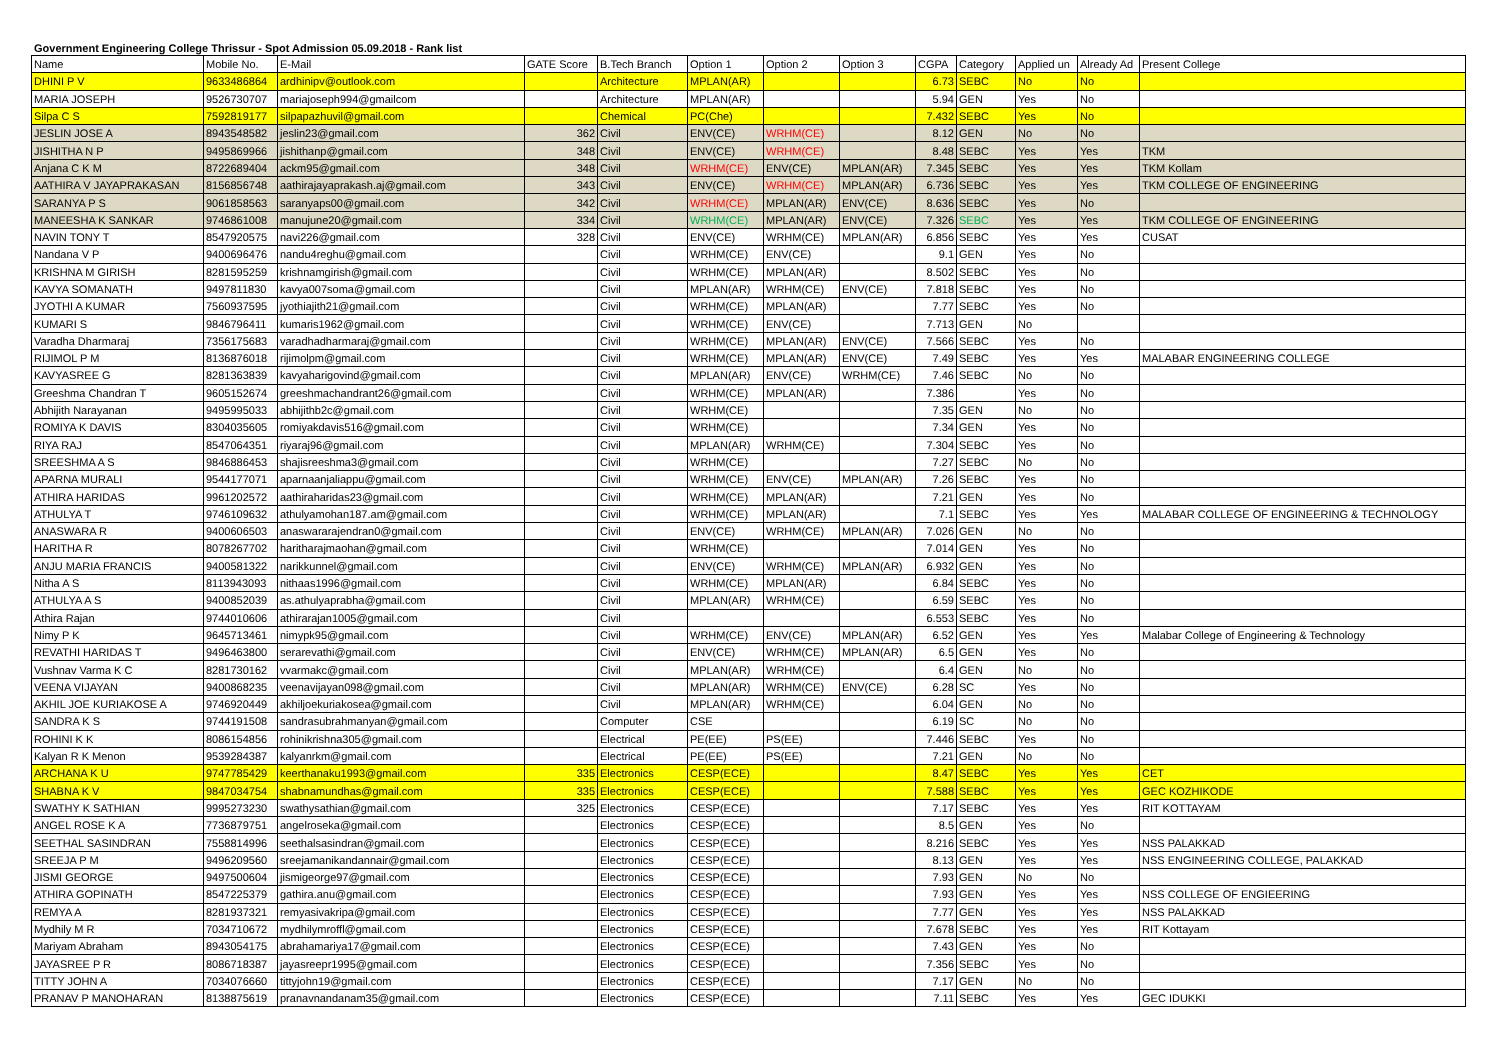Government Engineering College Thrissur - Spot Admission 05.09.2018 - Rank list
| Name | Mobile No. | E-Mail | GATE Score | B.Tech Branch | Option 1 | Option 2 | Option 3 | CGPA | Category | Applied un | Already Ad | Present College |
| --- | --- | --- | --- | --- | --- | --- | --- | --- | --- | --- | --- | --- |
| DHINI P V | 9633486864 | ardhinipv@outlook.com | | Architecture | MPLAN(AR) | | | 6.73 | SEBC | No | No | |
| MARIA JOSEPH | 9526730707 | mariajoseph994@gmailcom | | Architecture | MPLAN(AR) | | | 5.94 | GEN | Yes | No | |
| Silpa C S | 7592819177 | silpapazhuvil@gmail.com | | Chemical | PC(Che) | | | 7.432 | SEBC | Yes | No | |
| JESLIN JOSE A | 8943548582 | jeslin23@gmail.com | 362 | Civil | ENV(CE) | WRHM(CE) | | 8.12 | GEN | No | No | |
| JISHITHA N P | 9495869966 | jishithanp@gmail.com | 348 | Civil | ENV(CE) | WRHM(CE) | | 8.48 | SEBC | Yes | Yes | TKM |
| Anjana C K M | 8722689404 | ackm95@gmail.com | 348 | Civil | WRHM(CE) | ENV(CE) | MPLAN(AR) | 7.345 | SEBC | Yes | Yes | TKM Kollam |
| AATHIRA V JAYAPRAKASAN | 8156856748 | aathirajayaprakash.aj@gmail.com | 343 | Civil | ENV(CE) | WRHM(CE) | MPLAN(AR) | 6.736 | SEBC | Yes | Yes | TKM COLLEGE OF ENGINEERING |
| SARANYA P S | 9061858563 | saranyaps00@gmail.com | 342 | Civil | WRHM(CE) | MPLAN(AR) | ENV(CE) | 8.636 | SEBC | Yes | No | |
| MANEESHA K SANKAR | 9746861008 | manujune20@gmail.com | 334 | Civil | WRHM(CE) | MPLAN(AR) | ENV(CE) | 7.326 | SEBC | Yes | Yes | TKM COLLEGE OF ENGINEERING |
| NAVIN TONY T | 8547920575 | navi226@gmail.com | 328 | Civil | ENV(CE) | WRHM(CE) | MPLAN(AR) | 6.856 | SEBC | Yes | Yes | CUSAT |
| Nandana V P | 9400696476 | nandu4reghu@gmail.com | | Civil | WRHM(CE) | ENV(CE) | | 9.1 | GEN | Yes | No | |
| KRISHNA M GIRISH | 8281595259 | krishnamgirish@gmail.com | | Civil | WRHM(CE) | MPLAN(AR) | | 8.502 | SEBC | Yes | No | |
| KAVYA SOMANATH | 9497811830 | kavya007soma@gmail.com | | Civil | MPLAN(AR) | WRHM(CE) | ENV(CE) | 7.818 | SEBC | Yes | No | |
| JYOTHI A KUMAR | 7560937595 | jyothiajith21@gmail.com | | Civil | WRHM(CE) | MPLAN(AR) | | 7.77 | SEBC | Yes | No | |
| KUMARI S | 9846796411 | kumaris1962@gmail.com | | Civil | WRHM(CE) | ENV(CE) | | 7.713 | GEN | No | | |
| Varadha Dharmaraj | 7356175683 | varadhadharmaraj@gmail.com | | Civil | WRHM(CE) | MPLAN(AR) | ENV(CE) | 7.566 | SEBC | Yes | No | |
| RIJIMOL P M | 8136876018 | rijimolpm@gmail.com | | Civil | WRHM(CE) | MPLAN(AR) | ENV(CE) | 7.49 | SEBC | Yes | Yes | MALABAR ENGINEERING COLLEGE |
| KAVYASREE G | 8281363839 | kavyaharigovind@gmail.com | | Civil | MPLAN(AR) | ENV(CE) | WRHM(CE) | 7.46 | SEBC | No | No | |
| Greeshma Chandran T | 9605152674 | greeshmachandrant26@gmail.com | | Civil | WRHM(CE) | MPLAN(AR) | | 7.386 | | Yes | No | |
| Abhijith Narayanan | 9495995033 | abhijithb2c@gmail.com | | Civil | WRHM(CE) | | | 7.35 | GEN | No | No | |
| ROMIYA K DAVIS | 8304035605 | romiyakdavis516@gmail.com | | Civil | WRHM(CE) | | | 7.34 | GEN | Yes | No | |
| RIYA RAJ | 8547064351 | riyaraj96@gmail.com | | Civil | MPLAN(AR) | WRHM(CE) | | 7.304 | SEBC | Yes | No | |
| SREESHMA A S | 9846886453 | shajisreeshma3@gmail.com | | Civil | WRHM(CE) | | | 7.27 | SEBC | No | No | |
| APARNA MURALI | 9544177071 | aparnaanjaliappu@gmail.com | | Civil | WRHM(CE) | ENV(CE) | MPLAN(AR) | 7.26 | SEBC | Yes | No | |
| ATHIRA HARIDAS | 9961202572 | aathiraharidas23@gmail.com | | Civil | WRHM(CE) | MPLAN(AR) | | 7.21 | GEN | Yes | No | |
| ATHULYA T | 9746109632 | athulyamohan187.am@gmail.com | | Civil | WRHM(CE) | MPLAN(AR) | | 7.1 | SEBC | Yes | Yes | MALABAR COLLEGE OF ENGINEERING & TECHNOLOGY |
| ANASWARA R | 9400606503 | anaswararajendran0@gmail.com | | Civil | ENV(CE) | WRHM(CE) | MPLAN(AR) | 7.026 | GEN | No | No | |
| HARITHA R | 8078267702 | haritharajmaohan@gmail.com | | Civil | WRHM(CE) | | | 7.014 | GEN | Yes | No | |
| ANJU MARIA FRANCIS | 9400581322 | narikkunnel@gmail.com | | Civil | ENV(CE) | WRHM(CE) | MPLAN(AR) | 6.932 | GEN | Yes | No | |
| Nitha A S | 8113943093 | nithaas1996@gmail.com | | Civil | WRHM(CE) | MPLAN(AR) | | 6.84 | SEBC | Yes | No | |
| ATHULYA A S | 9400852039 | as.athulyaprabha@gmail.com | | Civil | MPLAN(AR) | WRHM(CE) | | 6.59 | SEBC | Yes | No | |
| Athira Rajan | 9744010606 | athirarajan1005@gmail.com | | Civil | | | | 6.553 | SEBC | Yes | No | |
| Nimy P K | 9645713461 | nimypk95@gmail.com | | Civil | WRHM(CE) | ENV(CE) | MPLAN(AR) | 6.52 | GEN | Yes | Yes | Malabar College of Engineering & Technology |
| REVATHI HARIDAS T | 9496463800 | serarevathi@gmail.com | | Civil | ENV(CE) | WRHM(CE) | MPLAN(AR) | 6.5 | GEN | Yes | No | |
| Vushnav Varma K C | 8281730162 | vvarmakc@gmail.com | | Civil | MPLAN(AR) | WRHM(CE) | | 6.4 | GEN | No | No | |
| VEENA VIJAYAN | 9400868235 | veenavijayan098@gmail.com | | Civil | MPLAN(AR) | WRHM(CE) | ENV(CE) | 6.28 | SC | Yes | No | |
| AKHIL JOE KURIAKOSE A | 9746920449 | akhiljoekuriakosea@gmail.com | | Civil | MPLAN(AR) | WRHM(CE) | | 6.04 | GEN | No | No | |
| SANDRA K S | 9744191508 | sandrasubrahmanyan@gmail.com | | Computer | CSE | | | 6.19 | SC | No | No | |
| ROHINI K K | 8086154856 | rohinikrishna305@gmail.com | | Electrical | PE(EE) | PS(EE) | | 7.446 | SEBC | Yes | No | |
| Kalyan R K Menon | 9539284387 | kalyanrkm@gmail.com | | Electrical | PE(EE) | PS(EE) | | 7.21 | GEN | No | No | |
| ARCHANA K U | 9747785429 | keerthanaku1993@gmail.com | 335 | Electronics | CESP(ECE) | | | 8.47 | SEBC | Yes | Yes | CET |
| SHABNA K V | 9847034754 | shabnamundhas@gmail.com | 335 | Electronics | CESP(ECE) | | | 7.588 | SEBC | Yes | Yes | GEC KOZHIKODE |
| SWATHY K SATHIAN | 9995273230 | swathysathian@gmail.com | 325 | Electronics | CESP(ECE) | | | 7.17 | SEBC | Yes | Yes | RIT KOTTAYAM |
| ANGEL ROSE K A | 7736879751 | angelroseka@gmail.com | | Electronics | CESP(ECE) | | | 8.5 | GEN | Yes | No | |
| SEETHAL SASINDRAN | 7558814996 | seethalsasindran@gmail.com | | Electronics | CESP(ECE) | | | 8.216 | SEBC | Yes | Yes | NSS PALAKKAD |
| SREEJA P M | 9496209560 | sreejamanikandannair@gmail.com | | Electronics | CESP(ECE) | | | 8.13 | GEN | Yes | Yes | NSS ENGINEERING COLLEGE, PALAKKAD |
| JISMI GEORGE | 9497500604 | jismigeorge97@gmail.com | | Electronics | CESP(ECE) | | | 7.93 | GEN | No | No | |
| ATHIRA GOPINATH | 8547225379 | gathira.anu@gmail.com | | Electronics | CESP(ECE) | | | 7.93 | GEN | Yes | Yes | NSS COLLEGE OF ENGIEERING |
| REMYA A | 8281937321 | remyasivakripa@gmail.com | | Electronics | CESP(ECE) | | | 7.77 | GEN | Yes | Yes | NSS PALAKKAD |
| Mydhily M R | 7034710672 | mydhilymroffl@gmail.com | | Electronics | CESP(ECE) | | | 7.678 | SEBC | Yes | Yes | RIT Kottayam |
| Mariyam Abraham | 8943054175 | abrahamariya17@gmail.com | | Electronics | CESP(ECE) | | | 7.43 | GEN | Yes | No | |
| JAYASREE P R | 8086718387 | jayasreepr1995@gmail.com | | Electronics | CESP(ECE) | | | 7.356 | SEBC | Yes | No | |
| TITTY JOHN A | 7034076660 | tittyjohn19@gmail.com | | Electronics | CESP(ECE) | | | 7.17 | GEN | No | No | |
| PRANAV P MANOHARAN | 8138875619 | pranavnandanam35@gmail.com | | Electronics | CESP(ECE) | | | 7.11 | SEBC | Yes | Yes | GEC IDUKKI |